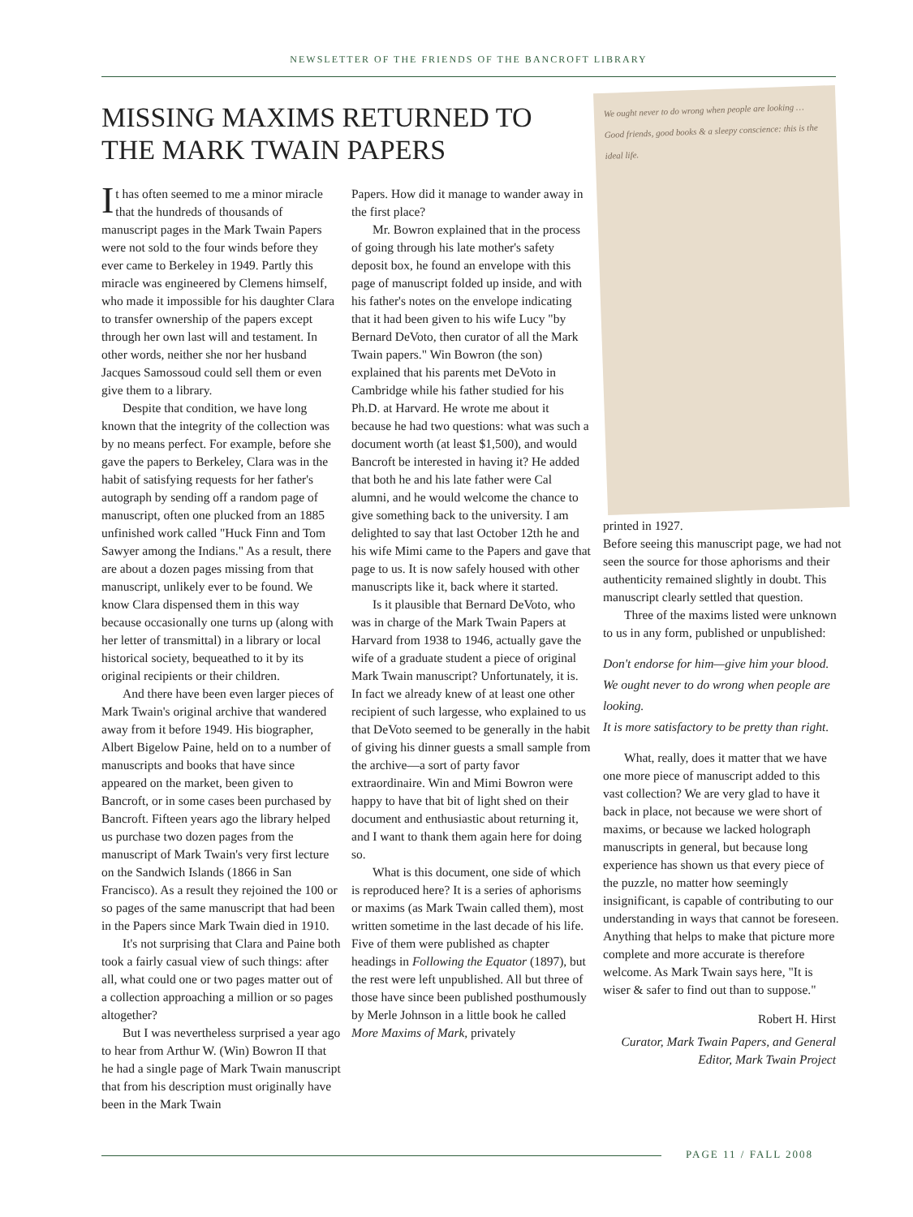NEWSLETTER OF THE FRIENDS OF THE BANCROFT LIBRARY
MISSING MAXIMS RETURNED TO THE MARK TWAIN PAPERS
It has often seemed to me a minor miracle that the hundreds of thousands of manuscript pages in the Mark Twain Papers were not sold to the four winds before they ever came to Berkeley in 1949. Partly this miracle was engineered by Clemens himself, who made it impossible for his daughter Clara to transfer ownership of the papers except through her own last will and testament. In other words, neither she nor her husband Jacques Samossoud could sell them or even give them to a library.
Despite that condition, we have long known that the integrity of the collection was by no means perfect. For example, before she gave the papers to Berkeley, Clara was in the habit of satisfying requests for her father's autograph by sending off a random page of manuscript, often one plucked from an 1885 unfinished work called "Huck Finn and Tom Sawyer among the Indians." As a result, there are about a dozen pages missing from that manuscript, unlikely ever to be found. We know Clara dispensed them in this way because occasionally one turns up (along with her letter of transmittal) in a library or local historical society, bequeathed to it by its original recipients or their children.
And there have been even larger pieces of Mark Twain's original archive that wandered away from it before 1949. His biographer, Albert Bigelow Paine, held on to a number of manuscripts and books that have since appeared on the market, been given to Bancroft, or in some cases been purchased by Bancroft. Fifteen years ago the library helped us purchase two dozen pages from the manuscript of Mark Twain's very first lecture on the Sandwich Islands (1866 in San Francisco). As a result they rejoined the 100 or so pages of the same manuscript that had been in the Papers since Mark Twain died in 1910.
It's not surprising that Clara and Paine both took a fairly casual view of such things: after all, what could one or two pages matter out of a collection approaching a million or so pages altogether?
But I was nevertheless surprised a year ago to hear from Arthur W. (Win) Bowron II that he had a single page of Mark Twain manuscript that from his description must originally have been in the Mark Twain
Papers. How did it manage to wander away in the first place?
Mr. Bowron explained that in the process of going through his late mother's safety deposit box, he found an envelope with this page of manuscript folded up inside, and with his father's notes on the envelope indicating that it had been given to his wife Lucy "by Bernard DeVoto, then curator of all the Mark Twain papers." Win Bowron (the son) explained that his parents met DeVoto in Cambridge while his father studied for his Ph.D. at Harvard. He wrote me about it because he had two questions: what was such a document worth (at least $1,500), and would Bancroft be interested in having it? He added that both he and his late father were Cal alumni, and he would welcome the chance to give something back to the university. I am delighted to say that last October 12th he and his wife Mimi came to the Papers and gave that page to us. It is now safely housed with other manuscripts like it, back where it started.
Is it plausible that Bernard DeVoto, who was in charge of the Mark Twain Papers at Harvard from 1938 to 1946, actually gave the wife of a graduate student a piece of original Mark Twain manuscript? Unfortunately, it is. In fact we already knew of at least one other recipient of such largesse, who explained to us that DeVoto seemed to be generally in the habit of giving his dinner guests a small sample from the archive—a sort of party favor extraordinaire. Win and Mimi Bowron were happy to have that bit of light shed on their document and enthusiastic about returning it, and I want to thank them again here for doing so.
What is this document, one side of which is reproduced here? It is a series of aphorisms or maxims (as Mark Twain called them), most written sometime in the last decade of his life. Five of them were published as chapter headings in Following the Equator (1897), but the rest were left unpublished. All but three of those have since been published posthumously by Merle Johnson in a little book he called More Maxims of Mark, privately
We ought never to do wrong when people are looking … Good friends, good books & a sleepy conscience: this is the ideal life.
printed in 1927.
Before seeing this manuscript page, we had not seen the source for those aphorisms and their authenticity remained slightly in doubt. This manuscript clearly settled that question.
Three of the maxims listed were unknown to us in any form, published or unpublished:
Don't endorse for him—give him your blood.
We ought never to do wrong when people are looking.
It is more satisfactory to be pretty than right.
What, really, does it matter that we have one more piece of manuscript added to this vast collection? We are very glad to have it back in place, not because we were short of maxims, or because we lacked holograph manuscripts in general, but because long experience has shown us that every piece of the puzzle, no matter how seemingly insignificant, is capable of contributing to our understanding in ways that cannot be foreseen. Anything that helps to make that picture more complete and more accurate is therefore welcome. As Mark Twain says here, "It is wiser & safer to find out than to suppose."
Robert H. Hirst
Curator, Mark Twain Papers, and General Editor, Mark Twain Project
PAGE 11 / FALL 2008